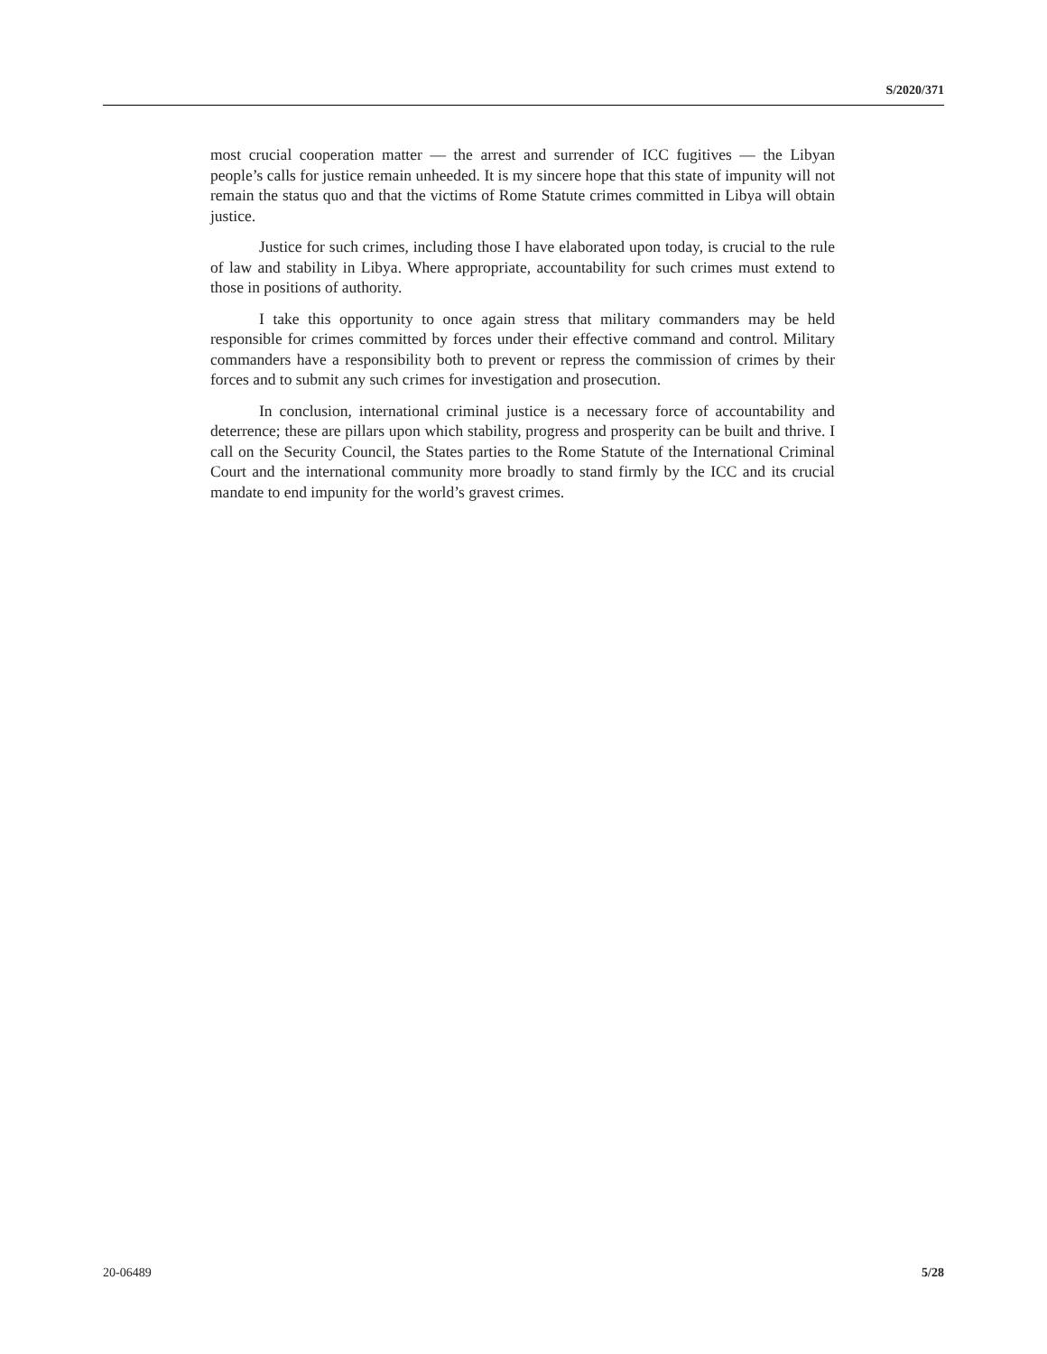S/2020/371
most crucial cooperation matter — the arrest and surrender of ICC fugitives — the Libyan people’s calls for justice remain unheeded. It is my sincere hope that this state of impunity will not remain the status quo and that the victims of Rome Statute crimes committed in Libya will obtain justice.
Justice for such crimes, including those I have elaborated upon today, is crucial to the rule of law and stability in Libya. Where appropriate, accountability for such crimes must extend to those in positions of authority.
I take this opportunity to once again stress that military commanders may be held responsible for crimes committed by forces under their effective command and control. Military commanders have a responsibility both to prevent or repress the commission of crimes by their forces and to submit any such crimes for investigation and prosecution.
In conclusion, international criminal justice is a necessary force of accountability and deterrence; these are pillars upon which stability, progress and prosperity can be built and thrive. I call on the Security Council, the States parties to the Rome Statute of the International Criminal Court and the international community more broadly to stand firmly by the ICC and its crucial mandate to end impunity for the world’s gravest crimes.
20-06489 5/28